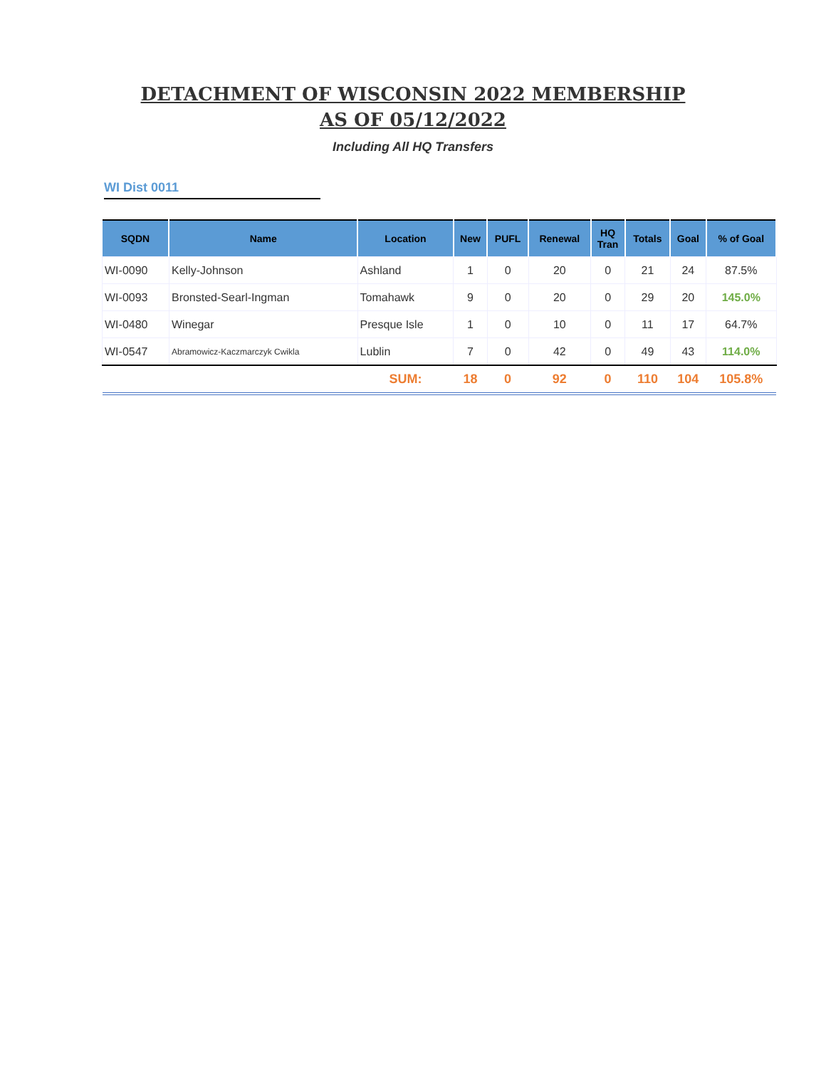DETACHMENT OF WISCONSIN 2022 MEMBERSHIP
AS OF 05/12/2022
Including All HQ Transfers
WI Dist 0011
| SQDN | Name | Location | New | PUFL | Renewal | HQ Tran | Totals | Goal | % of Goal |
| --- | --- | --- | --- | --- | --- | --- | --- | --- | --- |
| WI-0090 | Kelly-Johnson | Ashland | 1 | 0 | 20 | 0 | 21 | 24 | 87.5% |
| WI-0093 | Bronsted-Searl-Ingman | Tomahawk | 9 | 0 | 20 | 0 | 29 | 20 | 145.0% |
| WI-0480 | Winegar | Presque Isle | 1 | 0 | 10 | 0 | 11 | 17 | 64.7% |
| WI-0547 | Abramowicz-Kaczmarczyk Cwikla | Lublin | 7 | 0 | 42 | 0 | 49 | 43 | 114.0% |
| | | SUM: | 18 | 0 | 92 | 0 | 110 | 104 | 105.8% |